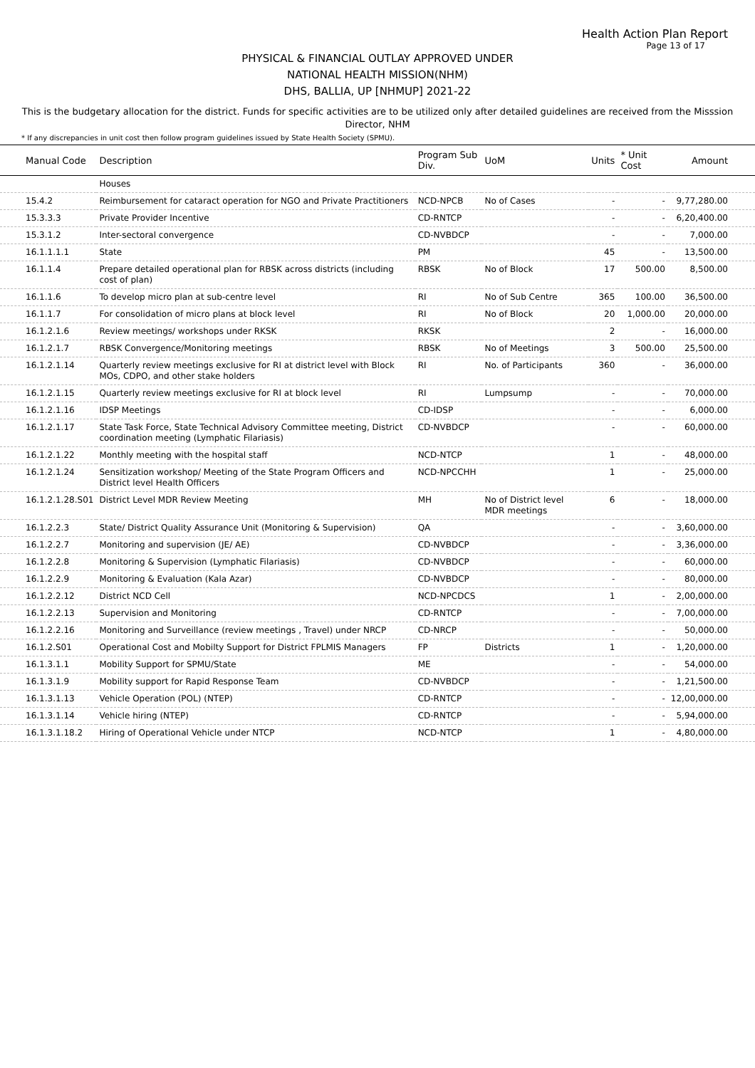Health Action Plan Report
Page 13 of 17
PHYSICAL & FINANCIAL OUTLAY APPROVED UNDER
NATIONAL HEALTH MISSION(NHM)
DHS, BALLIA, UP [NHMUP] 2021-22
This is the budgetary allocation for the district. Funds for specific activities are to be utilized only after detailed guidelines are received from the Misssion Director, NHM
* If any discrepancies in unit cost then follow program guidelines issued by State Health Society (SPMU).
| Manual Code | Description | Program Sub Div. | UoM | Units | * Unit Cost | Amount |
| --- | --- | --- | --- | --- | --- | --- |
| | Houses | | | | | |
| 15.4.2 | Reimbursement for cataract operation for NGO and Private Practitioners | NCD-NPCB | No of Cases | - | - | 9,77,280.00 |
| 15.3.3.3 | Private Provider Incentive | CD-RNTCP | | - | - | 6,20,400.00 |
| 15.3.1.2 | Inter-sectoral convergence | CD-NVBDCP | | - | - | 7,000.00 |
| 16.1.1.1.1 | State | PM | | 45 | - | 13,500.00 |
| 16.1.1.4 | Prepare detailed operational plan for RBSK across districts (including cost of plan) | RBSK | No of Block | 17 | 500.00 | 8,500.00 |
| 16.1.1.6 | To develop micro plan at sub-centre level | RI | No of Sub Centre | 365 | 100.00 | 36,500.00 |
| 16.1.1.7 | For consolidation of micro plans at block level | RI | No of Block | 20 | 1,000.00 | 20,000.00 |
| 16.1.2.1.6 | Review meetings/ workshops under RKSK | RKSK | | 2 | - | 16,000.00 |
| 16.1.2.1.7 | RBSK Convergence/Monitoring meetings | RBSK | No of Meetings | 3 | 500.00 | 25,500.00 |
| 16.1.2.1.14 | Quarterly review meetings exclusive for RI at district level with Block MOs, CDPO, and other stake holders | RI | No. of Participants | 360 | - | 36,000.00 |
| 16.1.2.1.15 | Quarterly review meetings exclusive for RI at block level | RI | Lumpsump | - | - | 70,000.00 |
| 16.1.2.1.16 | IDSP Meetings | CD-IDSP | | - | - | 6,000.00 |
| 16.1.2.1.17 | State Task Force, State Technical Advisory Committee meeting, District coordination meeting (Lymphatic Filariasis) | CD-NVBDCP | | - | - | 60,000.00 |
| 16.1.2.1.22 | Monthly meeting with the hospital staff | NCD-NTCP | | 1 | - | 48,000.00 |
| 16.1.2.1.24 | Sensitization workshop/ Meeting of the State Program Officers and District level Health Officers | NCD-NPCCHH | | 1 | - | 25,000.00 |
| 16.1.2.1.28.S01 | District Level MDR Review Meeting | MH | No of District level MDR meetings | 6 | - | 18,000.00 |
| 16.1.2.2.3 | State/ District Quality Assurance Unit (Monitoring & Supervision) | QA | | - | - | 3,60,000.00 |
| 16.1.2.2.7 | Monitoring and supervision (JE/ AE) | CD-NVBDCP | | - | - | 3,36,000.00 |
| 16.1.2.2.8 | Monitoring & Supervision (Lymphatic Filariasis) | CD-NVBDCP | | - | - | 60,000.00 |
| 16.1.2.2.9 | Monitoring & Evaluation (Kala Azar) | CD-NVBDCP | | - | - | 80,000.00 |
| 16.1.2.2.12 | District NCD Cell | NCD-NPCDCS | | 1 | - | 2,00,000.00 |
| 16.1.2.2.13 | Supervision and Monitoring | CD-RNTCP | | - | - | 7,00,000.00 |
| 16.1.2.2.16 | Monitoring and Surveillance (review meetings , Travel) under NRCP | CD-NRCP | | - | - | 50,000.00 |
| 16.1.2.S01 | Operational Cost and Mobilty Support for District FPLMIS Managers | FP | Districts | 1 | - | 1,20,000.00 |
| 16.1.3.1.1 | Mobility Support for SPMU/State | ME | | - | - | 54,000.00 |
| 16.1.3.1.9 | Mobility support for Rapid Response Team | CD-NVBDCP | | - | - | 1,21,500.00 |
| 16.1.3.1.13 | Vehicle Operation (POL) (NTEP) | CD-RNTCP | | - | - | 12,00,000.00 |
| 16.1.3.1.14 | Vehicle hiring (NTEP) | CD-RNTCP | | - | - | 5,94,000.00 |
| 16.1.3.1.18.2 | Hiring of Operational Vehicle under NTCP | NCD-NTCP | | 1 | - | 4,80,000.00 |